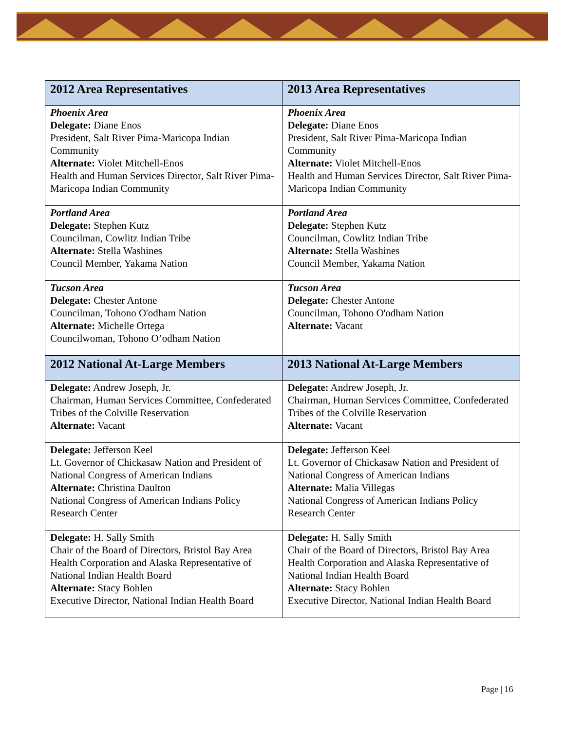| 2012 Area Representatives | 2013 Area Representatives |
| --- | --- |
| Phoenix Area Delegate: Diane Enos President, Salt River Pima-Maricopa Indian Community Alternate: Violet Mitchell-Enos Health and Human Services Director, Salt River Pima-Maricopa Indian Community | Phoenix Area Delegate: Diane Enos President, Salt River Pima-Maricopa Indian Community Alternate: Violet Mitchell-Enos Health and Human Services Director, Salt River Pima-Maricopa Indian Community |
| Portland Area Delegate: Stephen Kutz Councilman, Cowlitz Indian Tribe Alternate: Stella Washines Council Member, Yakama Nation | Portland Area Delegate: Stephen Kutz Councilman, Cowlitz Indian Tribe Alternate: Stella Washines Council Member, Yakama Nation |
| Tucson Area Delegate: Chester Antone Councilman, Tohono O'odham Nation Alternate: Michelle Ortega Councilwoman, Tohono O’odham Nation | Tucson Area Delegate: Chester Antone Councilman, Tohono O'odham Nation Alternate: Vacant |
| 2012 National At-Large Members | 2013 National At-Large Members |
| Delegate: Andrew Joseph, Jr. Chairman, Human Services Committee, Confederated Tribes of the Colville Reservation Alternate: Vacant | Delegate: Andrew Joseph, Jr. Chairman, Human Services Committee, Confederated Tribes of the Colville Reservation Alternate: Vacant |
| Delegate: Jefferson Keel Lt. Governor of Chickasaw Nation and President of National Congress of American Indians Alternate: Christina Daulton National Congress of American Indians Policy Research Center | Delegate: Jefferson Keel Lt. Governor of Chickasaw Nation and President of National Congress of American Indians Alternate: Malia Villegas National Congress of American Indians Policy Research Center |
| Delegate: H. Sally Smith Chair of the Board of Directors, Bristol Bay Area Health Corporation and Alaska Representative of National Indian Health Board Alternate: Stacy Bohlen Executive Director, National Indian Health Board | Delegate: H. Sally Smith Chair of the Board of Directors, Bristol Bay Area Health Corporation and Alaska Representative of National Indian Health Board Alternate: Stacy Bohlen Executive Director, National Indian Health Board |
Page | 16